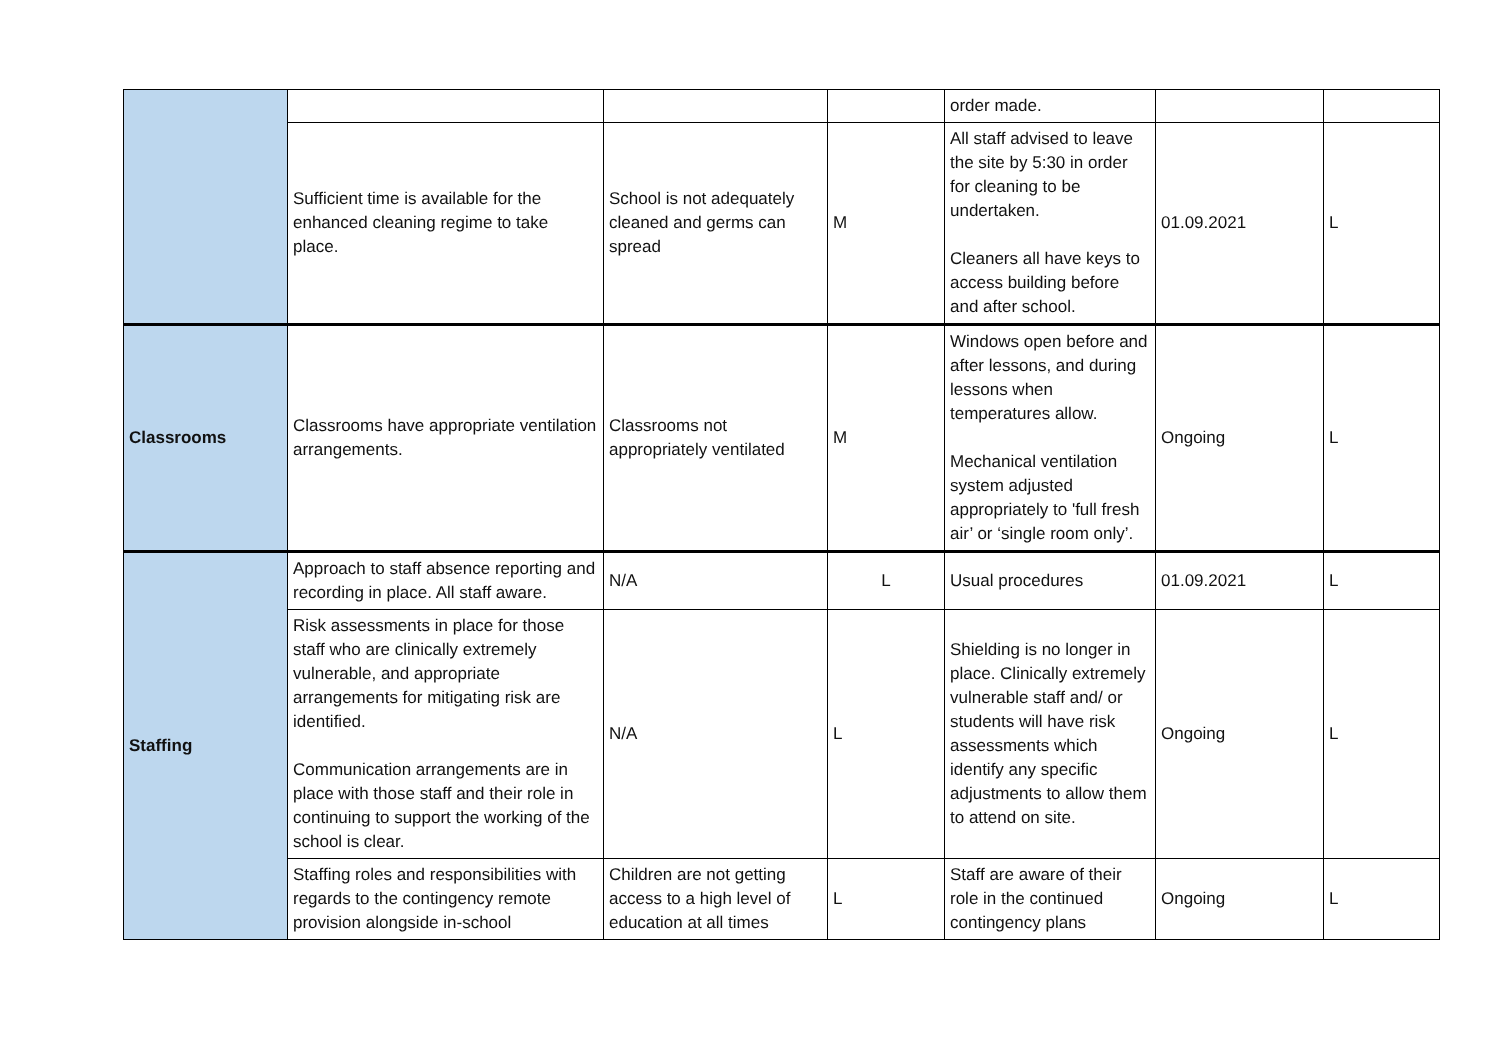| | | | | order made. | | |
| | Sufficient time is available for the enhanced cleaning regime to take place. | School is not adequately cleaned and germs can spread | M | All staff advised to leave the site by 5:30 in order for cleaning to be undertaken. Cleaners all have keys to access building before and after school. | 01.09.2021 | L |
| Classrooms | Classrooms have appropriate ventilation arrangements. | Classrooms not appropriately ventilated | M | Windows open before and after lessons, and during lessons when temperatures allow. Mechanical ventilation system adjusted appropriately to 'full fresh air’ or ‘single room only’. | Ongoing | L |
| Staffing | Approach to staff absence reporting and recording in place. All staff aware. | N/A | L | Usual procedures | 01.09.2021 | L |
| | Risk assessments in place for those staff who are clinically extremely vulnerable, and appropriate arrangements for mitigating risk are identified. Communication arrangements are in place with those staff and their role in continuing to support the working of the school is clear. | N/A | L | Shielding is no longer in place. Clinically extremely vulnerable staff and/ or students will have risk assessments which identify any specific adjustments to allow them to attend on site. | Ongoing | L |
| | Staffing roles and responsibilities with regards to the contingency remote provision alongside in-school | Children are not getting access to a high level of education at all times | L | Staff are aware of their role in the continued contingency plans | Ongoing | L |